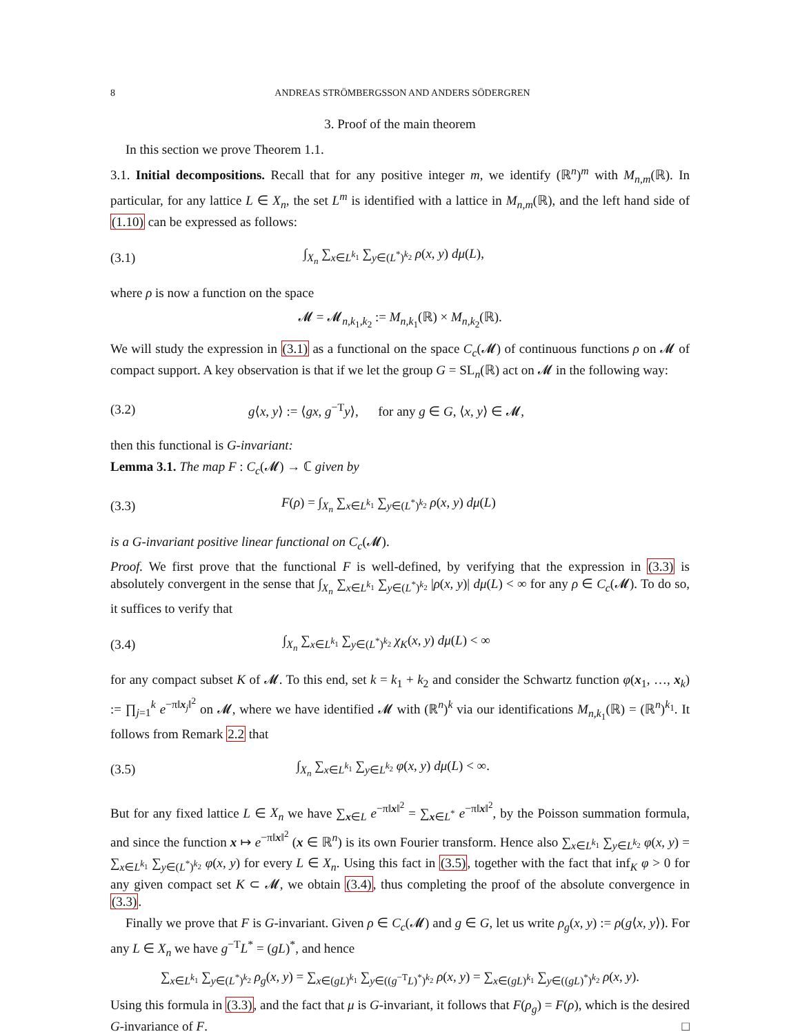8 ANDREAS STRÖMBERGSSON AND ANDERS SÖDERGREN
3. Proof of the main theorem
In this section we prove Theorem 1.1.
3.1. Initial decompositions. Recall that for any positive integer m, we identify (ℝ<sup>n</sup>)<sup>m</sup> with M<sub>n,m</sub>(ℝ). In particular, for any lattice L ∈ X<sub>n</sub>, the set L<sup>m</sup> is identified with a lattice in M<sub>n,m</sub>(ℝ), and the left hand side of (1.10) can be expressed as follows:
(3.1) ∫<sub>X<sub>n</sub></sub> ∑<sub>x∈L<sup>k<sub>1</sub></sup></sub> ∑<sub>y∈(L<sup>*</sup>)<sup>k<sub>2</sub></sup></sub> ρ(x, y) dμ(L),
where ρ is now a function on the space
𝓜 = 𝓜<sub>n,k<sub>1</sub>,k<sub>2</sub></sub> := M<sub>n,k<sub>1</sub></sub>(ℝ) × M<sub>n,k<sub>2</sub></sub>(ℝ).
We will study the expression in (3.1) as a functional on the space C<sub>c</sub>(𝓜) of continuous functions ρ on 𝓜 of compact support. A key observation is that if we let the group G = SL<sub>n</sub>(ℝ) act on 𝓜 in the following way:
(3.2) g⟨x, y⟩ := ⟨gx, g<sup>−T</sup>y⟩, for any g ∈ G, ⟨x, y⟩ ∈ 𝓜,
then this functional is G-invariant:
Lemma 3.1. The map F : C<sub>c</sub>(𝓜) → ℂ given by
(3.3) F(ρ) = ∫<sub>X<sub>n</sub></sub> ∑<sub>x∈L<sup>k<sub>1</sub></sup></sub> ∑<sub>y∈(L<sup>*</sup>)<sup>k<sub>2</sub></sup></sub> ρ(x, y) dμ(L)
is a G-invariant positive linear functional on C<sub>c</sub>(𝓜).
Proof. We first prove that the functional F is well-defined, by verifying that the expression in (3.3) is absolutely convergent in the sense that ∫<sub>X<sub>n</sub></sub> ∑<sub>x∈L<sup>k<sub>1</sub></sup></sub> ∑<sub>y∈(L<sup>*</sup>)<sup>k<sub>2</sub></sup></sub> |ρ(x, y)| dμ(L) < ∞ for any ρ ∈ C<sub>c</sub>(𝓜). To do so, it suffices to verify that
(3.4) ∫<sub>X<sub>n</sub></sub> ∑<sub>x∈L<sup>k<sub>1</sub></sup></sub> ∑<sub>y∈(L<sup>*</sup>)<sup>k<sub>2</sub></sup></sub> χ<sub>K</sub>(x, y) dμ(L) < ∞
for any compact subset K of 𝓜. To this end, set k = k<sub>1</sub> + k<sub>2</sub> and consider the Schwartz function φ(x<sub>1</sub>, …, x<sub>k</sub>) := ∏<sub>j=1</sub><sup>k</sup> e<sup>−π‖x<sub>j</sub>‖<sup>2</sup></sup> on 𝓜, where we have identified 𝓜 with (ℝ<sup>n</sup>)<sup>k</sup> via our identifications M<sub>n,k<sub>1</sub></sub>(ℝ) = (ℝ<sup>n</sup>)<sup>k<sub>1</sub></sup>. It follows from Remark 2.2 that
(3.5) ∫<sub>X<sub>n</sub></sub> ∑<sub>x∈L<sup>k<sub>1</sub></sup></sub> ∑<sub>y∈L<sup>k<sub>2</sub></sup></sub> φ(x, y) dμ(L) < ∞.
But for any fixed lattice L ∈ X<sub>n</sub> we have ∑<sub>x∈L</sub> e<sup>−π‖x‖<sup>2</sup></sup> = ∑<sub>x∈L<sup>*</sup></sub> e<sup>−π‖x‖<sup>2</sup></sup>, by the Poisson summation formula, and since the function x ↦ e<sup>−π‖x‖<sup>2</sup></sup> (x ∈ ℝ<sup>n</sup>) is its own Fourier transform. Hence also ∑<sub>x∈L<sup>k<sub>1</sub></sup></sub> ∑<sub>y∈L<sup>k<sub>2</sub></sup></sub> φ(x, y) = ∑<sub>x∈L<sup>k<sub>1</sub></sup></sub> ∑<sub>y∈(L<sup>*</sup>)<sup>k<sub>2</sub></sup></sub> φ(x, y) for every L ∈ X<sub>n</sub>. Using this fact in (3.5), together with the fact that inf<sub>K</sub> φ > 0 for any given compact set K ⊂ 𝓜, we obtain (3.4), thus completing the proof of the absolute convergence in (3.3).
Finally we prove that F is G-invariant. Given ρ ∈ C<sub>c</sub>(𝓜) and g ∈ G, let us write ρ<sub>g</sub>(x, y) := ρ(g⟨x, y⟩). For any L ∈ X<sub>n</sub> we have g<sup>−T</sup>L<sup>*</sup> = (gL)<sup>*</sup>, and hence
∑<sub>x∈L<sup>k<sub>1</sub></sup></sub> ∑<sub>y∈(L<sup>*</sup>)<sup>k<sub>2</sub></sup></sub> ρ<sub>g</sub>(x, y) = ∑<sub>x∈(gL)<sup>k<sub>1</sub></sup></sub> ∑<sub>y∈((g<sup>−T</sup>L)<sup>*</sup>)<sup>k<sub>2</sub></sup></sub> ρ(x, y) = ∑<sub>x∈(gL)<sup>k<sub>1</sub></sup></sub> ∑<sub>y∈((gL)<sup>*</sup>)<sup>k<sub>2</sub></sup></sub> ρ(x, y).
Using this formula in (3.3), and the fact that μ is G-invariant, it follows that F(ρ<sub>g</sub>) = F(ρ), which is the desired G-invariance of F. □